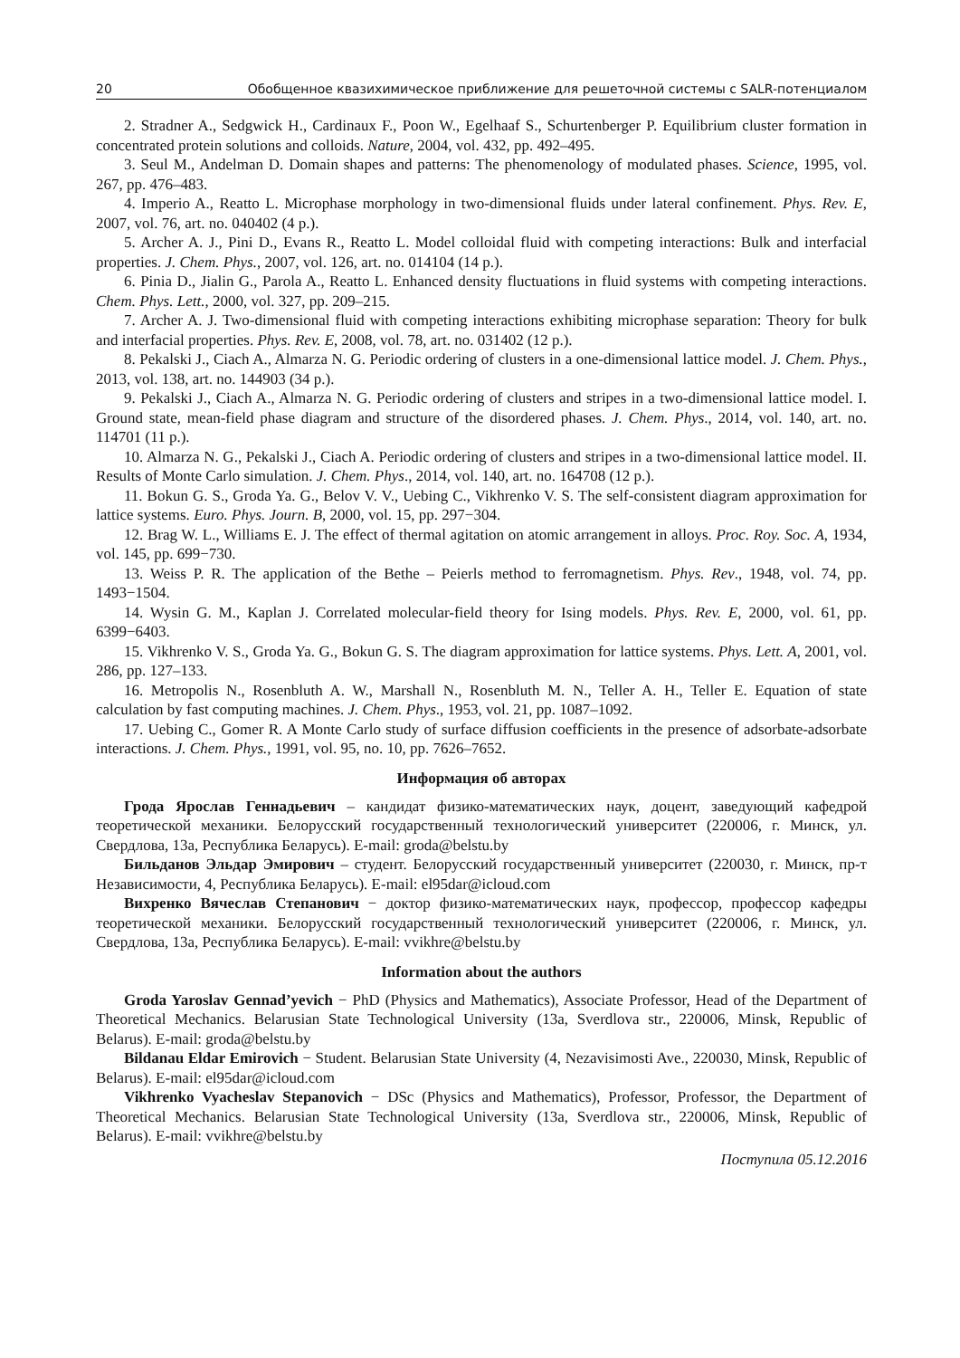20 Обобщенное квазихимическое приближение для решеточной системы с SALR-потенциалом
2. Stradner A., Sedgwick H., Cardinaux F., Poon W., Egelhaaf S., Schurtenberger P. Equilibrium cluster formation in concentrated protein solutions and colloids. Nature, 2004, vol. 432, pp. 492–495.
3. Seul M., Andelman D. Domain shapes and patterns: The phenomenology of modulated phases. Science, 1995, vol. 267, pp. 476–483.
4. Imperio A., Reatto L. Microphase morphology in two-dimensional fluids under lateral confinement. Phys. Rev. E, 2007, vol. 76, art. no. 040402 (4 p.).
5. Archer A. J., Pini D., Evans R., Reatto L. Model colloidal fluid with competing interactions: Bulk and interfacial properties. J. Chem. Phys., 2007, vol. 126, art. no. 014104 (14 p.).
6. Pinia D., Jialin G., Parola A., Reatto L. Enhanced density fluctuations in fluid systems with competing interactions. Chem. Phys. Lett., 2000, vol. 327, pp. 209–215.
7. Archer A. J. Two-dimensional fluid with competing interactions exhibiting microphase separation: Theory for bulk and interfacial properties. Phys. Rev. E, 2008, vol. 78, art. no. 031402 (12 p.).
8. Pekalski J., Ciach A., Almarza N. G. Periodic ordering of clusters in a one-dimensional lattice model. J. Chem. Phys., 2013, vol. 138, art. no. 144903 (34 p.).
9. Pekalski J., Ciach A., Almarza N. G. Periodic ordering of clusters and stripes in a two-dimensional lattice model. I. Ground state, mean-field phase diagram and structure of the disordered phases. J. Chem. Phys., 2014, vol. 140, art. no. 114701 (11 p.).
10. Almarza N. G., Pekalski J., Ciach A. Periodic ordering of clusters and stripes in a two-dimensional lattice model. II. Results of Monte Carlo simulation. J. Chem. Phys., 2014, vol. 140, art. no. 164708 (12 p.).
11. Bokun G. S., Groda Ya. G., Belov V. V., Uebing C., Vikhrenko V. S. The self-consistent diagram approximation for lattice systems. Euro. Phys. Journ. B, 2000, vol. 15, pp. 297−304.
12. Brag W. L., Williams E. J. The effect of thermal agitation on atomic arrangement in alloys. Proc. Roy. Soc. A, 1934, vol. 145, pp. 699−730.
13. Weiss P. R. The application of the Bethe – Peierls method to ferromagnetism. Phys. Rev., 1948, vol. 74, pp. 1493−1504.
14. Wysin G. M., Kaplan J. Correlated molecular-field theory for Ising models. Phys. Rev. E, 2000, vol. 61, pp. 6399−6403.
15. Vikhrenko V. S., Groda Ya. G., Bokun G. S. The diagram approximation for lattice systems. Phys. Lett. A, 2001, vol. 286, pp. 127–133.
16. Metropolis N., Rosenbluth A. W., Marshall N., Rosenbluth M. N., Teller A. H., Teller E. Equation of state calculation by fast computing machines. J. Chem. Phys., 1953, vol. 21, pp. 1087–1092.
17. Uebing C., Gomer R. A Monte Carlo study of surface diffusion coefficients in the presence of adsorbate-adsorbate interactions. J. Chem. Phys., 1991, vol. 95, no. 10, pp. 7626–7652.
Информация об авторах
Грода Ярослав Геннадьевич – кандидат физико-математических наук, доцент, заведующий кафедрой теоретической механики. Белорусский государственный технологический университет (220006, г. Минск, ул. Свердлова, 13а, Республика Беларусь). E-mail: groda@belstu.by
Бильданов Эльдар Эмирович – студент. Белорусский государственный университет (220030, г. Минск, пр-т Независимости, 4, Республика Беларусь). E-mail: el95dar@icloud.com
Вихренко Вячеслав Степанович − доктор физико-математических наук, профессор, профессор кафедры теоретической механики. Белорусский государственный технологический университет (220006, г. Минск, ул. Свердлова, 13а, Республика Беларусь). E-mail: vvikhre@belstu.by
Information about the authors
Groda Yaroslav Gennad’yevich − PhD (Physics and Mathematics), Associate Professor, Head of the Department of Theoretical Mechanics. Belarusian State Technological University (13a, Sverdlova str., 220006, Minsk, Republic of Belarus). E-mail: groda@belstu.by
Bildanau Eldar Emirovich − Student. Belarusian State University (4, Nezavisimosti Ave., 220030, Minsk, Republic of Belarus). E-mail: el95dar@icloud.com
Vikhrenko Vyacheslav Stepanovich − DSc (Physics and Mathematics), Professor, Professor, the Department of Theoretical Mechanics. Belarusian State Technological University (13a, Sverdlova str., 220006, Minsk, Republic of Belarus). E-mail: vvikhre@belstu.by
Поступила 05.12.2016